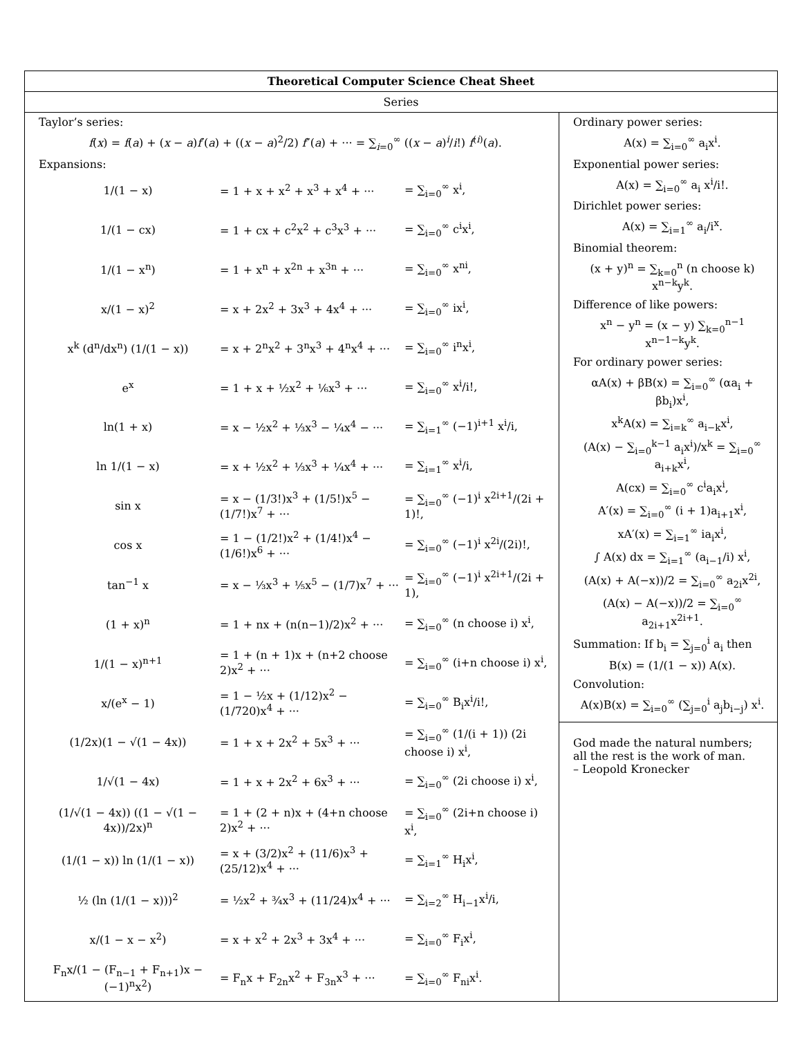Theoretical Computer Science Cheat Sheet
Series
Taylor’s series:
f(x) = f(a) + (x − a)f′(a) + ((x − a)<sup>2</sup>/2) f″(a) + ··· = ∑<sub>i=0</sub><sup>∞</sup> ((x − a)<sup>i</sup>/i!) f<sup>(i)</sup>(a).
Expansions:
| 1/(1 − x) | = 1 + x + x<sup>2</sup> + x<sup>3</sup> + x<sup>4</sup> + ··· | = ∑<sub>i=0</sub><sup>∞</sup> x<sup>i</sup>, |
| 1/(1 − cx) | = 1 + cx + c<sup>2</sup>x<sup>2</sup> + c<sup>3</sup>x<sup>3</sup> + ··· | = ∑<sub>i=0</sub><sup>∞</sup> c<sup>i</sup>x<sup>i</sup>, |
| 1/(1 − x<sup>n</sup>) | = 1 + x<sup>n</sup> + x<sup>2n</sup> + x<sup>3n</sup> + ··· | = ∑<sub>i=0</sub><sup>∞</sup> x<sup>ni</sup>, |
| x/(1 − x)<sup>2</sup> | = x + 2x<sup>2</sup> + 3x<sup>3</sup> + 4x<sup>4</sup> + ··· | = ∑<sub>i=0</sub><sup>∞</sup> ix<sup>i</sup>, |
| x<sup>k</sup> (d<sup>n</sup>/dx<sup>n</sup>) (1/(1 − x)) | = x + 2<sup>n</sup>x<sup>2</sup> + 3<sup>n</sup>x<sup>3</sup> + 4<sup>n</sup>x<sup>4</sup> + ··· | = ∑<sub>i=0</sub><sup>∞</sup> i<sup>n</sup>x<sup>i</sup>, |
| e<sup>x</sup> | = 1 + x + ½x<sup>2</sup> + ⅙x<sup>3</sup> + ··· | = ∑<sub>i=0</sub><sup>∞</sup> x<sup>i</sup>/i!, |
| ln(1 + x) | = x − ½x<sup>2</sup> + ⅓x<sup>3</sup> − ¼x<sup>4</sup> − ··· | = ∑<sub>i=1</sub><sup>∞</sup> (−1)<sup>i+1</sup> x<sup>i</sup>/i, |
| ln 1/(1 − x) | = x + ½x<sup>2</sup> + ⅓x<sup>3</sup> + ¼x<sup>4</sup> + ··· | = ∑<sub>i=1</sub><sup>∞</sup> x<sup>i</sup>/i, |
| sin x | = x − (1/3!)x<sup>3</sup> + (1/5!)x<sup>5</sup> − (1/7!)x<sup>7</sup> + ··· | = ∑<sub>i=0</sub><sup>∞</sup> (−1)<sup>i</sup> x<sup>2i+1</sup>/(2i + 1)!, |
| cos x | = 1 − (1/2!)x<sup>2</sup> + (1/4!)x<sup>4</sup> − (1/6!)x<sup>6</sup> + ··· | = ∑<sub>i=0</sub><sup>∞</sup> (−1)<sup>i</sup> x<sup>2i</sup>/(2i)!, |
| tan<sup>−1</sup> x | = x − ⅓x<sup>3</sup> + ⅕x<sup>5</sup> − (1/7)x<sup>7</sup> + ··· | = ∑<sub>i=0</sub><sup>∞</sup> (−1)<sup>i</sup> x<sup>2i+1</sup>/(2i + 1), |
| (1 + x)<sup>n</sup> | = 1 + nx + (n(n−1)/2)x<sup>2</sup> + ··· | = ∑<sub>i=0</sub><sup>∞</sup> (n choose i) x<sup>i</sup>, |
| 1/(1 − x)<sup>n+1</sup> | = 1 + (n + 1)x + (n+2 choose 2)x<sup>2</sup> + ··· | = ∑<sub>i=0</sub><sup>∞</sup> (i+n choose i) x<sup>i</sup>, |
| x/(e<sup>x</sup> − 1) | = 1 − ½x + (1/12)x<sup>2</sup> − (1/720)x<sup>4</sup> + ··· | = ∑<sub>i=0</sub><sup>∞</sup> B<sub>i</sub>x<sup>i</sup>/i!, |
| (1/2x)(1 − √(1 − 4x)) | = 1 + x + 2x<sup>2</sup> + 5x<sup>3</sup> + ··· | = ∑<sub>i=0</sub><sup>∞</sup> (1/(i + 1)) (2i choose i) x<sup>i</sup>, |
| 1/√(1 − 4x) | = 1 + x + 2x<sup>2</sup> + 6x<sup>3</sup> + ··· | = ∑<sub>i=0</sub><sup>∞</sup> (2i choose i) x<sup>i</sup>, |
| (1/√(1 − 4x)) ((1 − √(1 − 4x))/2x)<sup>n</sup> | = 1 + (2 + n)x + (4+n choose 2)x<sup>2</sup> + ··· | = ∑<sub>i=0</sub><sup>∞</sup> (2i+n choose i) x<sup>i</sup>, |
| (1/(1 − x)) ln (1/(1 − x)) | = x + (3/2)x<sup>2</sup> + (11/6)x<sup>3</sup> + (25/12)x<sup>4</sup> + ··· | = ∑<sub>i=1</sub><sup>∞</sup> H<sub>i</sub>x<sup>i</sup>, |
| ½ (ln (1/(1 − x)))<sup>2</sup> | = ½x<sup>2</sup> + ¾x<sup>3</sup> + (11/24)x<sup>4</sup> + ··· | = ∑<sub>i=2</sub><sup>∞</sup> H<sub>i−1</sub>x<sup>i</sup>/i, |
| x/(1 − x − x<sup>2</sup>) | = x + x<sup>2</sup> + 2x<sup>3</sup> + 3x<sup>4</sup> + ··· | = ∑<sub>i=0</sub><sup>∞</sup> F<sub>i</sub>x<sup>i</sup>, |
| F<sub>n</sub>x/(1 − (F<sub>n−1</sub> + F<sub>n+1</sub>)x − (−1)<sup>n</sup>x<sup>2</sup>) | = F<sub>n</sub>x + F<sub>2n</sub>x<sup>2</sup> + F<sub>3n</sub>x<sup>3</sup> + ··· | = ∑<sub>i=0</sub><sup>∞</sup> F<sub>ni</sub>x<sup>i</sup>. |
Ordinary power series:
A(x) = ∑<sub>i=0</sub><sup>∞</sup> a<sub>i</sub>x<sup>i</sup>.
Exponential power series:
A(x) = ∑<sub>i=0</sub><sup>∞</sup> a<sub>i</sub> x<sup>i</sup>/i!.
Dirichlet power series:
A(x) = ∑<sub>i=1</sub><sup>∞</sup> a<sub>i</sub>/i<sup>x</sup>.
Binomial theorem:
(x + y)<sup>n</sup> = ∑<sub>k=0</sub><sup>n</sup> (n choose k) x<sup>n−k</sup>y<sup>k</sup>.
Difference of like powers:
x<sup>n</sup> − y<sup>n</sup> = (x − y) ∑<sub>k=0</sub><sup>n−1</sup> x<sup>n−1−k</sup>y<sup>k</sup>.
For ordinary power series:
αA(x) + βB(x) = ∑<sub>i=0</sub><sup>∞</sup> (αa<sub>i</sub> + βb<sub>i</sub>)x<sup>i</sup>,
x<sup>k</sup>A(x) = ∑<sub>i=k</sub><sup>∞</sup> a<sub>i−k</sub>x<sup>i</sup>,
(A(x) − ∑<sub>i=0</sub><sup>k−1</sup> a<sub>i</sub>x<sup>i</sup>)/x<sup>k</sup> = ∑<sub>i=0</sub><sup>∞</sup> a<sub>i+k</sub>x<sup>i</sup>,
A(cx) = ∑<sub>i=0</sub><sup>∞</sup> c<sup>i</sup>a<sub>i</sub>x<sup>i</sup>,
A′(x) = ∑<sub>i=0</sub><sup>∞</sup> (i + 1)a<sub>i+1</sub>x<sup>i</sup>,
xA′(x) = ∑<sub>i=1</sub><sup>∞</sup> ia<sub>i</sub>x<sup>i</sup>,
∫ A(x) dx = ∑<sub>i=1</sub><sup>∞</sup> (a<sub>i−1</sub>/i) x<sup>i</sup>,
(A(x) + A(−x))/2 = ∑<sub>i=0</sub><sup>∞</sup> a<sub>2i</sub>x<sup>2i</sup>,
(A(x) − A(−x))/2 = ∑<sub>i=0</sub><sup>∞</sup> a<sub>2i+1</sub>x<sup>2i+1</sup>.
Summation: If b<sub>i</sub> = ∑<sub>j=0</sub><sup>i</sup> a<sub>i</sub> then
B(x) = (1/(1 − x)) A(x).
Convolution:
A(x)B(x) = ∑<sub>i=0</sub><sup>∞</sup> (∑<sub>j=0</sub><sup>i</sup> a<sub>j</sub>b<sub>i−j</sub>) x<sup>i</sup>.
God made the natural numbers;
all the rest is the work of man.
– Leopold Kronecker